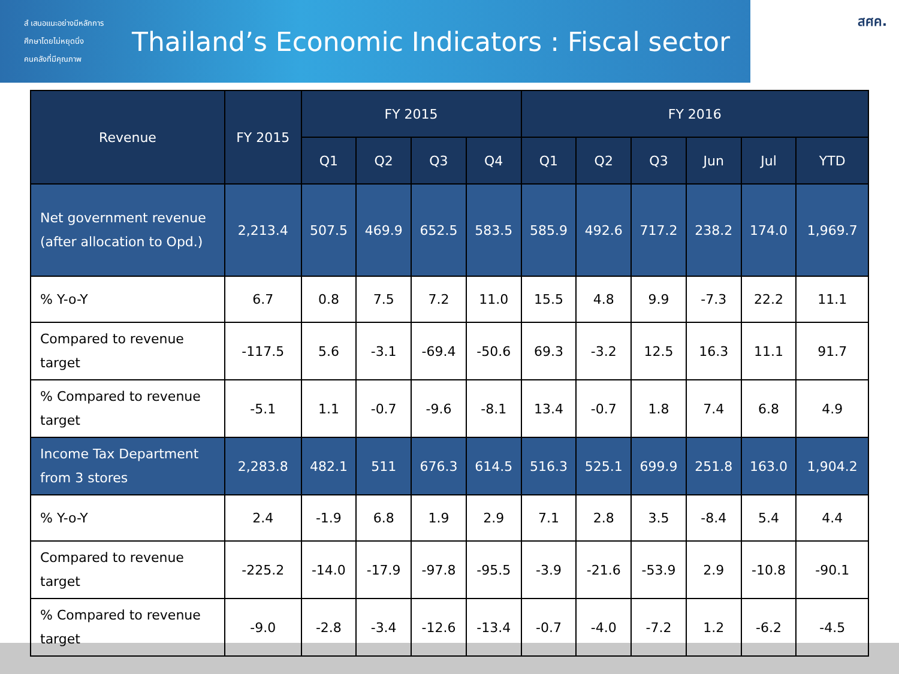สํ เสนอแนะอย่างมีหลักการ
ศึกษาโดยไม่หยุดนิ่ง
คนคลังที่มีคุณภาพ
Thailand’s Economic Indicators : Fiscal sector
สศค.
| Revenue | FY 2015 | FY 2015 | | | | FY 2016 | | | | | |
| --- | --- | --- | --- | --- | --- | --- | --- | --- | --- | --- | --- |
| | | Q1 | Q2 | Q3 | Q4 | Q1 | Q2 | Q3 | Jun | Jul | YTD |
| Net government revenue (after allocation to Opd.) | 2,213.4 | 507.5 | 469.9 | 652.5 | 583.5 | 585.9 | 492.6 | 717.2 | 238.2 | 174.0 | 1,969.7 |
| % Y-o-Y | 6.7 | 0.8 | 7.5 | 7.2 | 11.0 | 15.5 | 4.8 | 9.9 | -7.3 | 22.2 | 11.1 |
| Compared to revenue target | -117.5 | 5.6 | -3.1 | -69.4 | -50.6 | 69.3 | -3.2 | 12.5 | 16.3 | 11.1 | 91.7 |
| % Compared to revenue target | -5.1 | 1.1 | -0.7 | -9.6 | -8.1 | 13.4 | -0.7 | 1.8 | 7.4 | 6.8 | 4.9 |
| Income Tax Department from 3 stores | 2,283.8 | 482.1 | 511 | 676.3 | 614.5 | 516.3 | 525.1 | 699.9 | 251.8 | 163.0 | 1,904.2 |
| % Y-o-Y | 2.4 | -1.9 | 6.8 | 1.9 | 2.9 | 7.1 | 2.8 | 3.5 | -8.4 | 5.4 | 4.4 |
| Compared to revenue target | -225.2 | -14.0 | -17.9 | -97.8 | -95.5 | -3.9 | -21.6 | -53.9 | 2.9 | -10.8 | -90.1 |
| % Compared to revenue target | -9.0 | -2.8 | -3.4 | -12.6 | -13.4 | -0.7 | -4.0 | -7.2 | 1.2 | -6.2 | -4.5 |